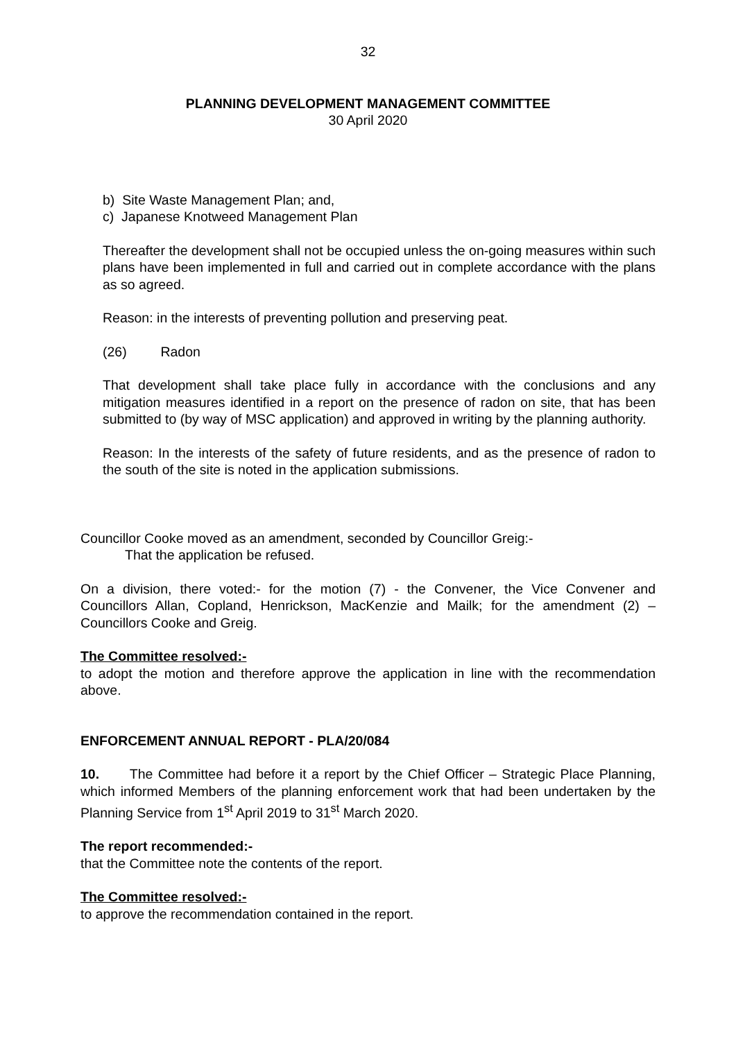32
PLANNING DEVELOPMENT MANAGEMENT COMMITTEE
30 April 2020
b) Site Waste Management Plan; and,
c) Japanese Knotweed Management Plan
Thereafter the development shall not be occupied unless the on-going measures within such plans have been implemented in full and carried out in complete accordance with the plans as so agreed.
Reason: in the interests of preventing pollution and preserving peat.
(26) Radon
That development shall take place fully in accordance with the conclusions and any mitigation measures identified in a report on the presence of radon on site, that has been submitted to (by way of MSC application) and approved in writing by the planning authority.
Reason: In the interests of the safety of future residents, and as the presence of radon to the south of the site is noted in the application submissions.
Councillor Cooke moved as an amendment, seconded by Councillor Greig:-
That the application be refused.
On a division, there voted:- for the motion (7) - the Convener, the Vice Convener and Councillors Allan, Copland, Henrickson, MacKenzie and Mailk; for the amendment (2) – Councillors Cooke and Greig.
The Committee resolved:-
to adopt the motion and therefore approve the application in line with the recommendation above.
ENFORCEMENT ANNUAL REPORT - PLA/20/084
10. The Committee had before it a report by the Chief Officer – Strategic Place Planning, which informed Members of the planning enforcement work that had been undertaken by the Planning Service from 1<sup>st</sup> April 2019 to 31<sup>st</sup> March 2020.
The report recommended:-
that the Committee note the contents of the report.
The Committee resolved:-
to approve the recommendation contained in the report.